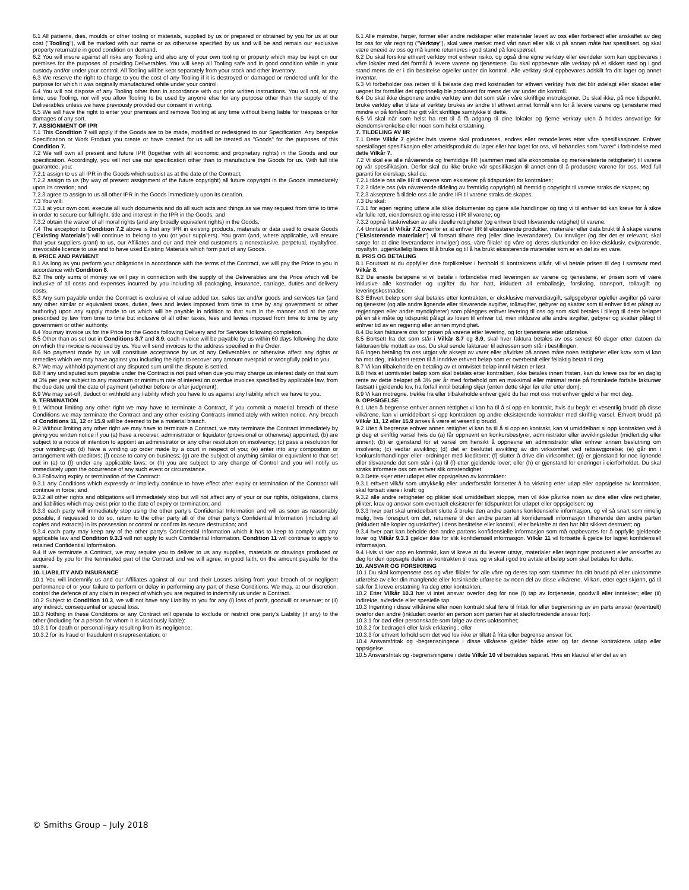6.1 All patterns, dies, moulds or other tooling or materials, supplied by us or prepared or obtained by you for us at our cost ("Tooling"), will be marked with our name or as otherwise specified by us and will be and remain our exclusive property returnable in good condition on demand.
6.2 You will insure against all risks any Tooling and also any of your own tooling or property which may be kept on our premises for the purposes of providing Deliverables. You will keep all Tooling safe and in good condition while in your custody and/or under your control. All Tooling will be kept separately from your stock and other inventory.
6.3 We reserve the right to charge to you the cost of any Tooling if it is destroyed or damaged or rendered unfit for the purpose for which it was originally manufactured while under your control.
6.4 You will not dispose of any Tooling other than in accordance with our prior written instructions. You will not, at any time, use Tooling, nor will you allow Tooling to be used by anyone else for any purpose other than the supply of the Deliverables unless we have previously provided our consent in writing.
6.5 We will have the right to enter your premises and remove Tooling at any time without being liable for trespass or for damages of any sort.
7. ASSIGNMENT OF IPR
7.1 This Condition 7 will apply if the Goods are to be made, modified or redesigned to our Specification. Any bespoke Specification or Work Product you create or have created for us will be treated as "Goods" for the purposes of this Condition 7.
7.2 We will own all present and future IPR (together with all economic and proprietary rights) in the Goods and our specification. Accordingly, you will not use our specification other than to manufacture the Goods for us. With full title guarantee, you:
7.2.1 assign to us all IPR in the Goods which subsist as at the date of the Contract;
7.2.2 assign to us (by way of present assignment of the future copyright) all future copyright in the Goods immediately upon its creation; and
7.2.3 agree to assign to us all other IPR in the Goods immediately upon its creation.
7.3 You will:
7.3.1 at your own cost, execute all such documents and do all such acts and things as we may request from time to time in order to secure our full right, title and interest in the IPR in the Goods; and
7.3.2 obtain the waiver of all moral rights (and any broadly equivalent rights) in the Goods.
7.4 The exception to Condition 7.2 above is that any IPR in existing products, materials or data used to create Goods ("Existing Materials") will continue to belong to you (or your suppliers). You grant (and, where applicable, will ensure that your suppliers grant) to us, our Affiliates and our and their end customers a nonexclusive, perpetual, royaltyfree, irrevocable licence to use and to have used Existing Materials which form part of any Goods.
8. PRICE AND PAYMENT
8.1 As long as you perform your obligations in accordance with the terms of the Contract, we will pay the Price to you in accordance with Condition 8.
8.2 The only sums of money we will pay in connection with the supply of the Deliverables are the Price which will be inclusive of all costs and expenses incurred by you including all packaging, insurance, carriage, duties and delivery costs.
8.3 Any sum payable under the Contract is exclusive of value added tax, sales tax and/or goods and services tax (and any other similar or equivalent taxes, duties, fees and levies imposed from time to time by any government or other authority) upon any supply made to us which will be payable in addition to that sum in the manner and at the rate prescribed by law from time to time but inclusive of all other taxes, fees and levies imposed from time to time by any government or other authority.
8.4 You may invoice us for the Price for the Goods following Delivery and for Services following completion.
8.5 Other than as set out in Conditions 8.7 and 8.9, each invoice will be payable by us within 60 days following the date on which the invoice is received by us. You will send invoices to the address specified in the Order.
8.6 No payment made by us will constitute acceptance by us of any Deliverables or otherwise affect any rights or remedies which we may have against you including the right to recover any amount overpaid or wrongfully paid to you.
8.7 We may withhold payment of any disputed sum until the dispute is settled.
8.8 If any undisputed sum payable under the Contract is not paid when due you may charge us interest daily on that sum at 3% per year subject to any maximum or minimum rate of interest on overdue invoices specified by applicable law, from the due date until the date of payment (whether before or after judgment).
8.9 We may set-off, deduct or withhold any liability which you have to us against any liability which we have to you.
9. TERMINATION
9.1 Without limiting any other right we may have to terminate a Contract, if you commit a material breach of these Conditions we may terminate the Contract and any other existing Contracts immediately with written notice. Any breach of Conditions 11, 12 or 15.9 will be deemed to be a material breach.
9.2 Without limiting any other right we may have to terminate a Contract, we may terminate the Contract immediately by giving you written notice if you (a) have a receiver, administrator or liquidator (provisional or otherwise) appointed; (b) are subject to a notice of intention to appoint an administrator or any other resolution on insolvency; (c) pass a resolution for your winding-up; (d) have a winding up order made by a court in respect of you; (e) enter into any composition or arrangement with creditors; (f) cease to carry on business; (g) are the subject of anything similar or equivalent to that set out in (a) to (f) under any applicable laws; or (h) you are subject to any change of Control and you will notify us immediately upon the occurrence of any such event or circumstance.
9.3 Following expiry or termination of the Contract:
9.3.1 any Conditions which expressly or impliedly continue to have effect after expiry or termination of the Contract will continue in force; and
9.3.2 all other rights and obligations will immediately stop but will not affect any of your or our rights, obligations, claims and liabilities which may exist prior to the date of expiry or termination; and
9.3.3 each party will immediately stop using the other party's Confidential Information and will as soon as reasonably possible, if requested to do so, return to the other party all of the other party's Confidential Information (including all copies and extracts) in its possession or control or confirm its secure destruction; and
9.3.4 each party may keep any of the other party's Confidential Information which it has to keep to comply with any applicable law and Condition 9.3.3 will not apply to such Confidential Information. Condition 11 will continue to apply to retained Confidential Information.
9.4 If we terminate a Contract, we may require you to deliver to us any supplies, materials or drawings produced or acquired by you for the terminated part of the Contract and we will agree, in good faith, on the amount payable for the same.
10. LIABILITY AND INSURANCE
10.1 You will indemnify us and our Affiliates against all our and their Losses arising from your breach of or negligent performance of or your failure to perform or delay in performing any part of these Conditions. We may, at our discretion, control the defence of any claim in respect of which you are required to indemnify us under a Contract.
10.2 Subject to Condition 10.3, we will not have any Liability to you for any (i) loss of profit, goodwill or revenue; or (ii) any indirect, consequential or special loss.
10.3 Nothing in these Conditions or any Contract will operate to exclude or restrict one party's Liability (if any) to the other (including for a person for whom it is vicariously liable):
10.3.1 for death or personal injury resulting from its negligence;
10.3.2 for its fraud or fraudulent misrepresentation; or
6.1 Alle mønstre, farger, former eller andre redskaper eller materialer levert av oss eller forberedt eller anskaffet av deg for oss for vår regning ("Verktøy"), skal være merket med vårt navn eller slik vi på annen måte har spesifisert, og skal være eneeid av oss og må kunne returneres i god stand på forespørsel.
6.2 Du skal forsikre ethvert verktøy mot enhver risiko, og også dine egne verktøy eller eiendeler som kan oppbevares i våre lokaler med det formål å levere varene og tjenestene. Du skal oppbevare alle verktøy på et sikkert sted og i god stand mens de er i din besittelse og/eller under din kontroll. Alle verktøy skal oppbevares adskilt fra ditt lager og annet inventar.
6.3 Vi forbeholder oss retten til å belaste deg med kostnaden for ethvert verktøy hvis det blir ødelagt eller skadet eller uegnet for formålet det opprinnelig ble produsert for mens det var under din kontroll.
6.4 Du skal ikke disponere andre verktøy enn det som står i våre skriftlige instruksjoner. Du skal ikke, på noe tidspunkt, bruke verktøy eller tillate at verktøy brukes av andre til ethvert annet formål enn for å levere varene og tjenestene med mindre vi på forhånd har gitt vårt skriftlige samtykke til dette.
6.5 Vi skal når som helst ha rett til å få adgang til dine lokaler og fjerne verktøy uten å holdes ansvarlige for eiendomskrenkelse eller noen som helst erstatning.
7. TILDELING AV IIR
7.1 Dette Vilkår 7 gjelder hvis varene skal produseres, endres eller remodelleres etter våre spesifikasjoner. Enhver spesiallaget spesifikasjon eller arbeidsprodukt du lager eller har laget for oss, vil behandles som "varer" i forbindelse med dette Vilkår 7.
7.2 Vi skal eie alle nåværende og fremtidige IIR (sammen med alle økonomiske og merkerelaterte rettigheter) til varene og vår spesifikasjon. Derfor skal du ikke bruke vår spesifikasjon til annet enn til å produsere varene for oss. Med full garanti for eierskap, skal du:
7.2.1 tildele oss alle IIR til varene som eksisterer på tidspunktet for kontrakten;
7.2.2 tildele oss (via nåværende tildeling av fremtidig copyright) all fremtidig copyright til varene straks de skapes; og
7.2.3 akseptere å tildele oss alle andre IIR til varene straks de skapes.
7.3 Du skal:
7.3.1 for egen regning utføre alle slike dokumenter og gjøre alle handlinger og ting vi til enhver tid kan kreve for å sikre vår fulle rett, eiendomsrett og interesse i IIR til varene; og
7.3.2 oppnå fraskrivelsen av alle ideelle rettigheter (og enhver bredt tilsvarende rettighet) til varene.
7.4 Unntaket til Vilkår 7.2 ovenfor er at enhver IIR til eksisterende produkter, materialer eller data brukt til å skape varene ("Eksisterende materialer") vil fortsatt tilhøre deg (eller dine leverandører). Du innvilger (og der det er relevant, skal sørge for at dine leverandører innvilger) oss, våre filialer og våre og deres sluttkunder en ikke-eksklusiv, evigvarende, royaltyfri, ugjenkallelig lisens til å bruke og til å ha brukt eksisterende materialer som er en del av en vare.
8. PRIS OG BETALING
8.1 Forutsatt at du oppfyller dine forpliktelser i henhold til kontraktens vilkår, vil vi betale prisen til deg i samsvar med Vilkår 8.
8.2 De eneste beløpene vi vil betale i forbindelse med leveringen av varene og tjenestene, er prisen som vil være inklusive alle kostnader og utgifter du har hatt, inkludert all emballasje, forsikring, transport, tollavgift og leveringskostnader.
8.3 Ethvert beløp som skal betales etter kontrakten, er eksklusive merverdiavgift, salgsgebyrer og/eller avgifter på varer og tjenester (og alle andre lignende eller tilsvarende avgifter, tollavgifter, gebyrer og skatter som til enhver tid er pålagt av regjeringen eller andre myndigheter) som pålegges enhver levering til oss og som skal betales i tillegg til dette beløpet på en slik måte og tidspunkt pålagt av loven til enhver tid, men inklusive alle andre avgifter, gebyrer og skatter pålagt til enhver tid av en regjering eller annen myndighet.
8.4 Du kan fakturere oss for prisen på varene etter levering, og for tjenestene etter utførelse.
8.5 Bortsett fra det som står i Vilkår 8.7 og 8.9, skal hver faktura betales av oss senest 60 dager etter datoen da fakturaen ble mottatt av oss. Du skal sende fakturaer til adressen som står i bestillingen.
8.6 Ingen betaling fra oss utgjør vår aksept av varer eller påvirker på annen måte noen rettigheter eller krav som vi kan ha mot deg, inkludert retten til å inndrive ethvert beløp som er overbetalt eller feilaktig betalt til deg.
8.7 Vi kan tilbakeholde en betaling av et omtvistet beløp inntil tvisten er løst.
8.8 Hvis et uomtvistet beløp som skal betales etter kontrakten, ikke betales innen fristen, kan du kreve oss for en daglig rente av dette beløpet på 3% per år med forbehold om en maksimal eller minimal rente på forsinkede forfalte fakturaer fastsatt i gjeldende lov, fra forfall inntil betaling skjer (enten dette skjer før eller etter dom).
8.9 Vi kan motregne, trekke fra eller tilbakeholde enhver gjeld du har mot oss mot enhver gjeld vi har mot deg.
9. OPPSIGELSE
9.1 Uten å begrense enhver annen rettighet vi kan ha til å si opp en kontrakt, hvis du begår et vesentlig brudd på disse vilkårene, kan vi umiddelbart si opp kontrakten og andre eksisterende kontrakter med skriftlig varsel. Ethvert brudd på Vilkår 11, 12 eller 15.9 anses å være et vesentlig brudd.
9.2 Uten å begrense enhver annen rettighet vi kan ha til å si opp en kontrakt, kan vi umiddelbart si opp kontrakten ved å gi deg et skriftlig varsel hvis du (a) får oppnevnt en konkursbestyrer, administrator eller avviklingsleder (midlertidig eller annen); (b) er gjenstand for et varsel om hensikt å oppnevne en administrator eller enhver annen beslutning om insolvens; (c) vedtar avvikling; (d) det er besluttet avvikling av din virksomhet ved rettsavgjørelse; (e) går inn i konkursforhandlinger eller -ordninger med kreditorer; (f) slutter å drive din virksomhet; (g) er gjenstand for noe lignende eller tilsvarende det som står i (a) til (f) etter gjeldende lover; eller (h) er gjenstand for endringer i eierforholdet. Du skal straks informere oss om enhver slik omstendighet.
9.3 Dette skjer etter utløpet eller oppsigelsen av kontrakten:
9.3.1 ethvert vilkår som uttrykkelig eller underforstått fortsetter å ha virkning etter utløp eller oppsigelse av kontrakten, skal fortsatt være i kraft; og
9.3.2 alle andre rettigheter og plikter skal umiddelbart stoppe, men vil ikke påvirke noen av dine eller våre rettigheter, plikter, krav og ansvar som eventuelt eksisterer før tidspunktet for utløpet eller oppsigelsen; og
9.3.3 hver part skal umiddelbart slutte å bruke den andre partens konfidensielle informasjon, og vil så snart som rimelig mulig, hvis forespurt om det, returnere til den andre parten all konfidensiell informasjon tilhørende den andre parten (inkludert alle kopier og utskrifter) i dens besittelse eller kontroll, eller bekrefte at den har blitt sikkert destruert; og
9.3.4 hver part kan beholde den andre partens konfidensielle informasjon som må oppbevares for å oppfylle gjeldende lover og Vilkår 9.3.3 gjelder ikke for slik konfidensiell informasjon. Vilkår 11 vil fortsette å gjelde for lagret konfidensiell informasjon.
9.4 Hvis vi sier opp en kontrakt, kan vi kreve at du leverer utstyr, materialer eller tegninger produsert eller anskaffet av deg for den oppsagte delen av kontrakten til oss, og vi skal i god tro avtale et beløp som skal betales for dette.
10. ANSVAR OG FORSIKRING
10.1 Du skal kompensere oss og våre filialer for alle våre og deres tap som stammer fra ditt brudd på eller uaktsomme utførelse av eller din manglende eller forsinkede utførelse av noen del av disse vilkårene. Vi kan, etter eget skjønn, gå til sak for å kreve erstatning fra deg etter kontrakten.
10.2 Etter Vilkår 10.3 har vi intet ansvar overfor deg for noe (i) tap av fortjeneste, goodwill eller inntekter; eller (ii) indirekte, avledede eller spesielle tap.
10.3 Ingenting i disse vilkårene eller noen kontrakt skal føre til fritak for eller begrensning av en parts ansvar (eventuelt) overfor den andre (inkludert overfor en person som parten har et stedfortredende ansvar for):
10.3.1 for død eller personskade som følge av dens uaktsomhet;
10.3.2 for bedrageri eller falsk erklæring.; eller
10.3.3 for ethvert forhold som det ved lov ikke er tillatt å frita eller begrense ansvar for.
10.4 Ansvarsfritak og -begrensningene i disse vilkårene gjelder både etter og før denne kontraktens utløp eller oppsigelse.
10.5 Ansvarsfritak og -begrensningene i dette Vilkår 10 vil betraktes separat. Hvis en klausul eller del av en
© Smiths Group – July 2018